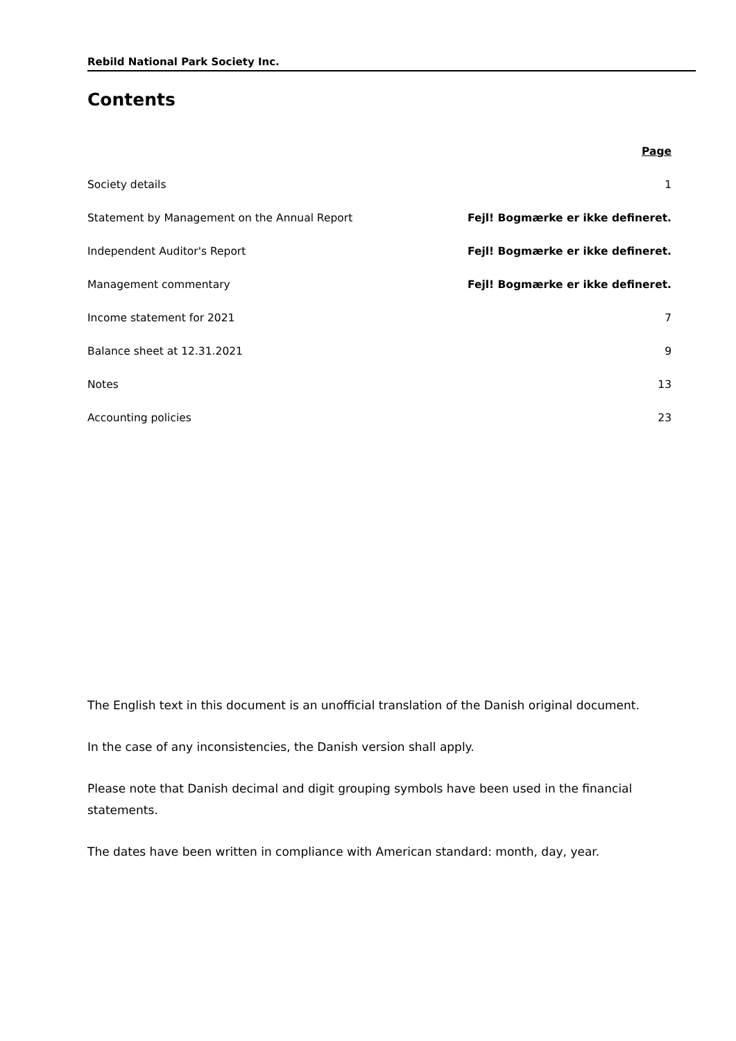Rebild National Park Society Inc.
Contents
| | Page |
| Society details | 1 |
| Statement by Management on the Annual Report | Fejl! Bogmærke er ikke defineret. |
| Independent Auditor's Report | Fejl! Bogmærke er ikke defineret. |
| Management commentary | Fejl! Bogmærke er ikke defineret. |
| Income statement for 2021 | 7 |
| Balance sheet at 12.31.2021 | 9 |
| Notes | 13 |
| Accounting policies | 23 |
The English text in this document is an unofficial translation of the Danish original document.
In the case of any inconsistencies, the Danish version shall apply.
Please note that Danish decimal and digit grouping symbols have been used in the financial statements.
The dates have been written in compliance with American standard: month, day, year.